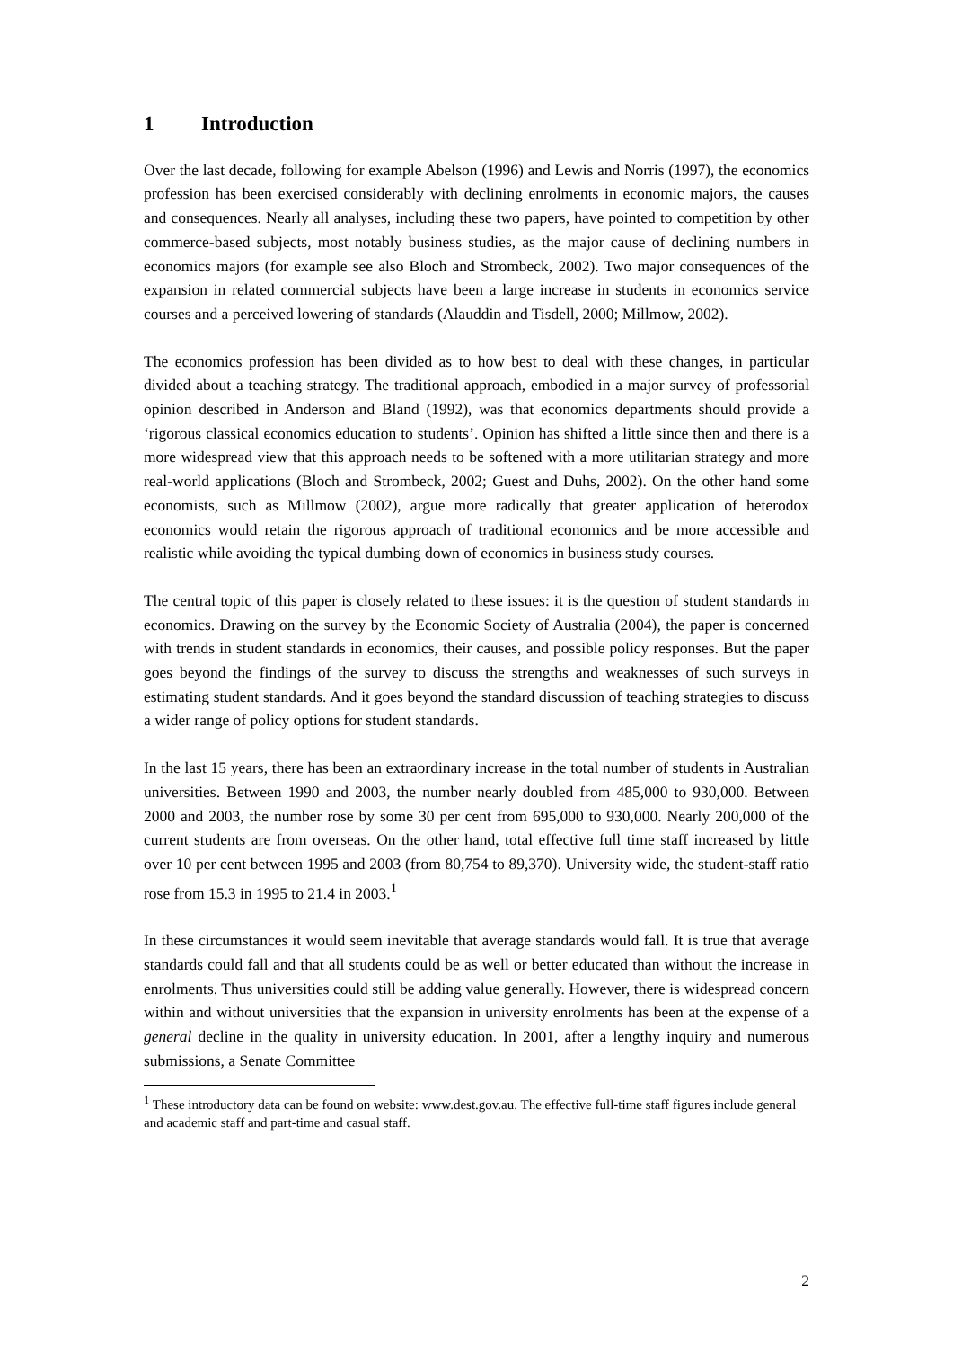1 Introduction
Over the last decade, following for example Abelson (1996) and Lewis and Norris (1997), the economics profession has been exercised considerably with declining enrolments in economic majors, the causes and consequences. Nearly all analyses, including these two papers, have pointed to competition by other commerce-based subjects, most notably business studies, as the major cause of declining numbers in economics majors (for example see also Bloch and Strombeck, 2002). Two major consequences of the expansion in related commercial subjects have been a large increase in students in economics service courses and a perceived lowering of standards (Alauddin and Tisdell, 2000; Millmow, 2002).
The economics profession has been divided as to how best to deal with these changes, in particular divided about a teaching strategy. The traditional approach, embodied in a major survey of professorial opinion described in Anderson and Bland (1992), was that economics departments should provide a ‘rigorous classical economics education to students’. Opinion has shifted a little since then and there is a more widespread view that this approach needs to be softened with a more utilitarian strategy and more real-world applications (Bloch and Strombeck, 2002; Guest and Duhs, 2002). On the other hand some economists, such as Millmow (2002), argue more radically that greater application of heterodox economics would retain the rigorous approach of traditional economics and be more accessible and realistic while avoiding the typical dumbing down of economics in business study courses.
The central topic of this paper is closely related to these issues: it is the question of student standards in economics. Drawing on the survey by the Economic Society of Australia (2004), the paper is concerned with trends in student standards in economics, their causes, and possible policy responses. But the paper goes beyond the findings of the survey to discuss the strengths and weaknesses of such surveys in estimating student standards. And it goes beyond the standard discussion of teaching strategies to discuss a wider range of policy options for student standards.
In the last 15 years, there has been an extraordinary increase in the total number of students in Australian universities. Between 1990 and 2003, the number nearly doubled from 485,000 to 930,000. Between 2000 and 2003, the number rose by some 30 per cent from 695,000 to 930,000. Nearly 200,000 of the current students are from overseas. On the other hand, total effective full time staff increased by little over 10 per cent between 1995 and 2003 (from 80,754 to 89,370). University wide, the student-staff ratio rose from 15.3 in 1995 to 21.4 in 2003.<sup>1</sup>
In these circumstances it would seem inevitable that average standards would fall. It is true that average standards could fall and that all students could be as well or better educated than without the increase in enrolments. Thus universities could still be adding value generally. However, there is widespread concern within and without universities that the expansion in university enrolments has been at the expense of a general decline in the quality in university education. In 2001, after a lengthy inquiry and numerous submissions, a Senate Committee
<sup>1</sup> These introductory data can be found on website: www.dest.gov.au. The effective full-time staff figures include general and academic staff and part-time and casual staff.
2